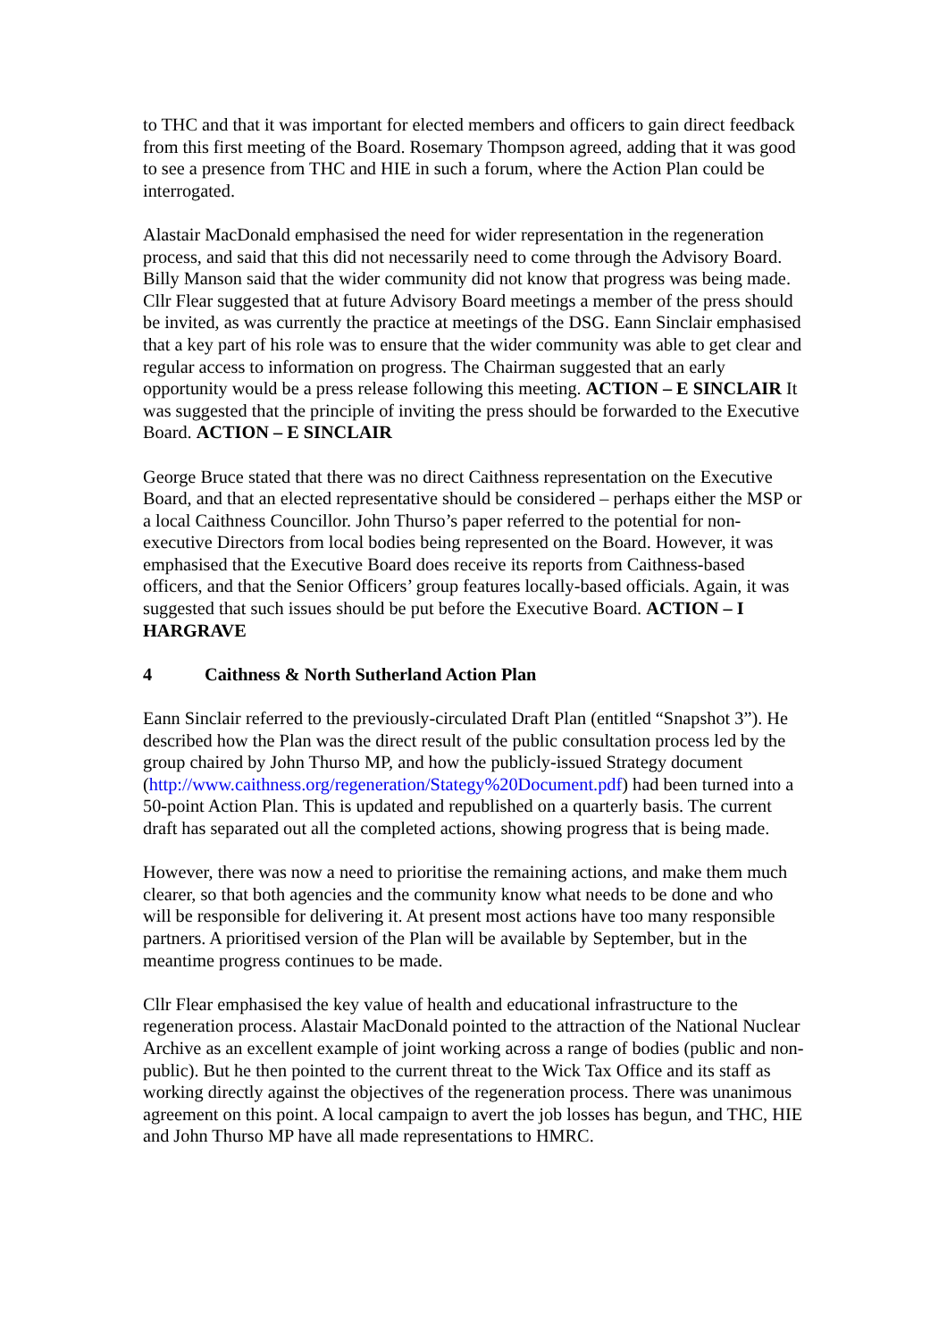to THC and that it was important for elected members and officers to gain direct feedback from this first meeting of the Board. Rosemary Thompson agreed, adding that it was good to see a presence from THC and HIE in such a forum, where the Action Plan could be interrogated.
Alastair MacDonald emphasised the need for wider representation in the regeneration process, and said that this did not necessarily need to come through the Advisory Board. Billy Manson said that the wider community did not know that progress was being made. Cllr Flear suggested that at future Advisory Board meetings a member of the press should be invited, as was currently the practice at meetings of the DSG. Eann Sinclair emphasised that a key part of his role was to ensure that the wider community was able to get clear and regular access to information on progress. The Chairman suggested that an early opportunity would be a press release following this meeting. ACTION – E SINCLAIR It was suggested that the principle of inviting the press should be forwarded to the Executive Board. ACTION – E SINCLAIR
George Bruce stated that there was no direct Caithness representation on the Executive Board, and that an elected representative should be considered – perhaps either the MSP or a local Caithness Councillor. John Thurso’s paper referred to the potential for non-executive Directors from local bodies being represented on the Board. However, it was emphasised that the Executive Board does receive its reports from Caithness-based officers, and that the Senior Officers’ group features locally-based officials. Again, it was suggested that such issues should be put before the Executive Board. ACTION – I HARGRAVE
4 Caithness & North Sutherland Action Plan
Eann Sinclair referred to the previously-circulated Draft Plan (entitled “Snapshot 3”). He described how the Plan was the direct result of the public consultation process led by the group chaired by John Thurso MP, and how the publicly-issued Strategy document (http://www.caithness.org/regeneration/Stategy%20Document.pdf) had been turned into a 50-point Action Plan. This is updated and republished on a quarterly basis. The current draft has separated out all the completed actions, showing progress that is being made.
However, there was now a need to prioritise the remaining actions, and make them much clearer, so that both agencies and the community know what needs to be done and who will be responsible for delivering it. At present most actions have too many responsible partners. A prioritised version of the Plan will be available by September, but in the meantime progress continues to be made.
Cllr Flear emphasised the key value of health and educational infrastructure to the regeneration process. Alastair MacDonald pointed to the attraction of the National Nuclear Archive as an excellent example of joint working across a range of bodies (public and non-public). But he then pointed to the current threat to the Wick Tax Office and its staff as working directly against the objectives of the regeneration process. There was unanimous agreement on this point. A local campaign to avert the job losses has begun, and THC, HIE and John Thurso MP have all made representations to HMRC.